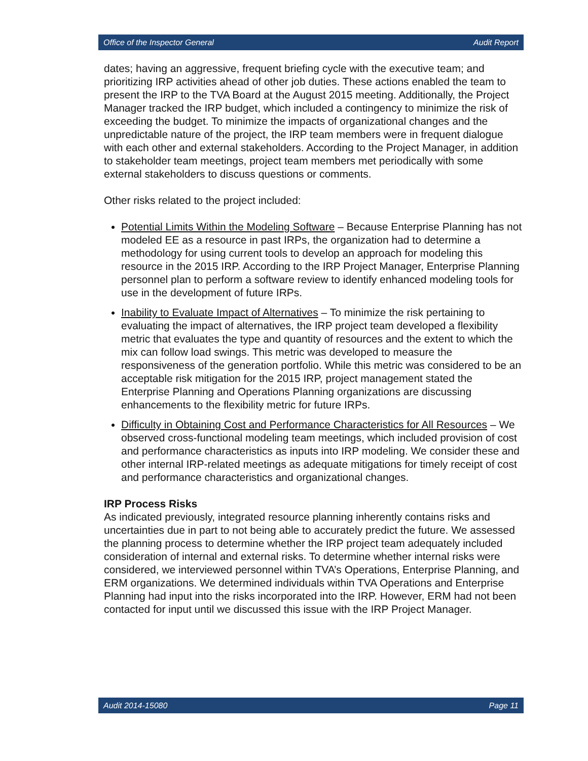Office of the Inspector General Audit Report
dates; having an aggressive, frequent briefing cycle with the executive team; and prioritizing IRP activities ahead of other job duties. These actions enabled the team to present the IRP to the TVA Board at the August 2015 meeting. Additionally, the Project Manager tracked the IRP budget, which included a contingency to minimize the risk of exceeding the budget. To minimize the impacts of organizational changes and the unpredictable nature of the project, the IRP team members were in frequent dialogue with each other and external stakeholders. According to the Project Manager, in addition to stakeholder team meetings, project team members met periodically with some external stakeholders to discuss questions or comments.
Other risks related to the project included:
Potential Limits Within the Modeling Software – Because Enterprise Planning has not modeled EE as a resource in past IRPs, the organization had to determine a methodology for using current tools to develop an approach for modeling this resource in the 2015 IRP. According to the IRP Project Manager, Enterprise Planning personnel plan to perform a software review to identify enhanced modeling tools for use in the development of future IRPs.
Inability to Evaluate Impact of Alternatives – To minimize the risk pertaining to evaluating the impact of alternatives, the IRP project team developed a flexibility metric that evaluates the type and quantity of resources and the extent to which the mix can follow load swings. This metric was developed to measure the responsiveness of the generation portfolio. While this metric was considered to be an acceptable risk mitigation for the 2015 IRP, project management stated the Enterprise Planning and Operations Planning organizations are discussing enhancements to the flexibility metric for future IRPs.
Difficulty in Obtaining Cost and Performance Characteristics for All Resources – We observed cross-functional modeling team meetings, which included provision of cost and performance characteristics as inputs into IRP modeling. We consider these and other internal IRP-related meetings as adequate mitigations for timely receipt of cost and performance characteristics and organizational changes.
IRP Process Risks
As indicated previously, integrated resource planning inherently contains risks and uncertainties due in part to not being able to accurately predict the future. We assessed the planning process to determine whether the IRP project team adequately included consideration of internal and external risks. To determine whether internal risks were considered, we interviewed personnel within TVA’s Operations, Enterprise Planning, and ERM organizations. We determined individuals within TVA Operations and Enterprise Planning had input into the risks incorporated into the IRP. However, ERM had not been contacted for input until we discussed this issue with the IRP Project Manager.
Audit 2014-15080 Page 11